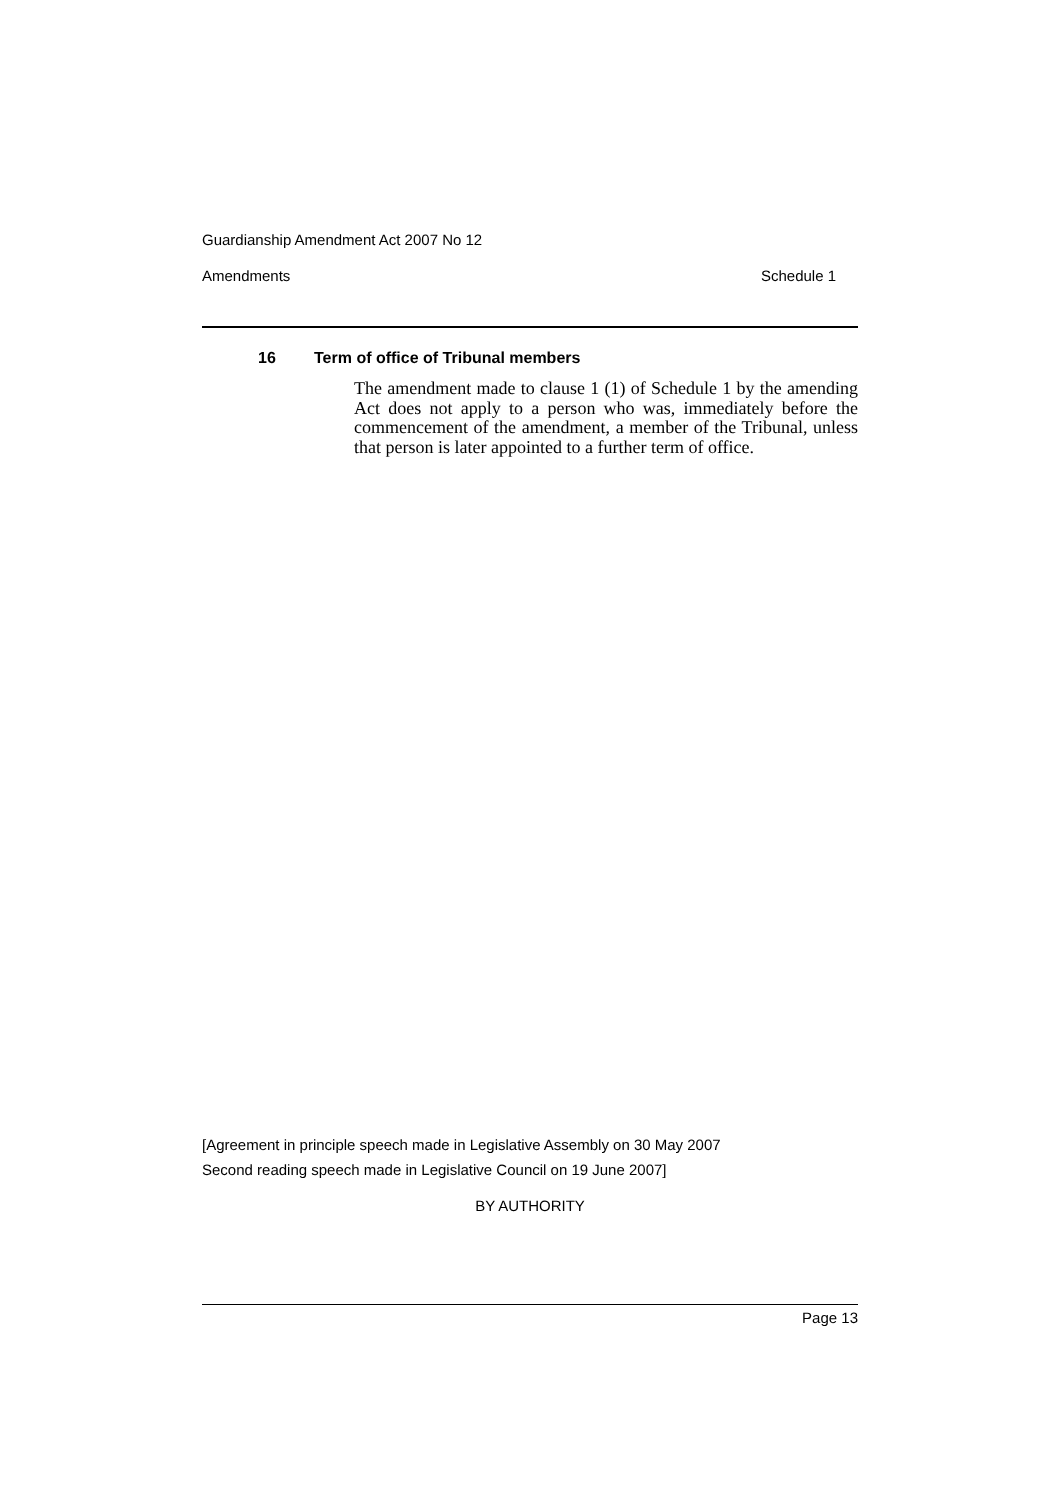Guardianship Amendment Act 2007 No 12
Amendments Schedule 1
16 Term of office of Tribunal members
The amendment made to clause 1 (1) of Schedule 1 by the amending Act does not apply to a person who was, immediately before the commencement of the amendment, a member of the Tribunal, unless that person is later appointed to a further term of office.
[Agreement in principle speech made in Legislative Assembly on 30 May 2007
Second reading speech made in Legislative Council on 19 June 2007]
BY AUTHORITY
Page 13